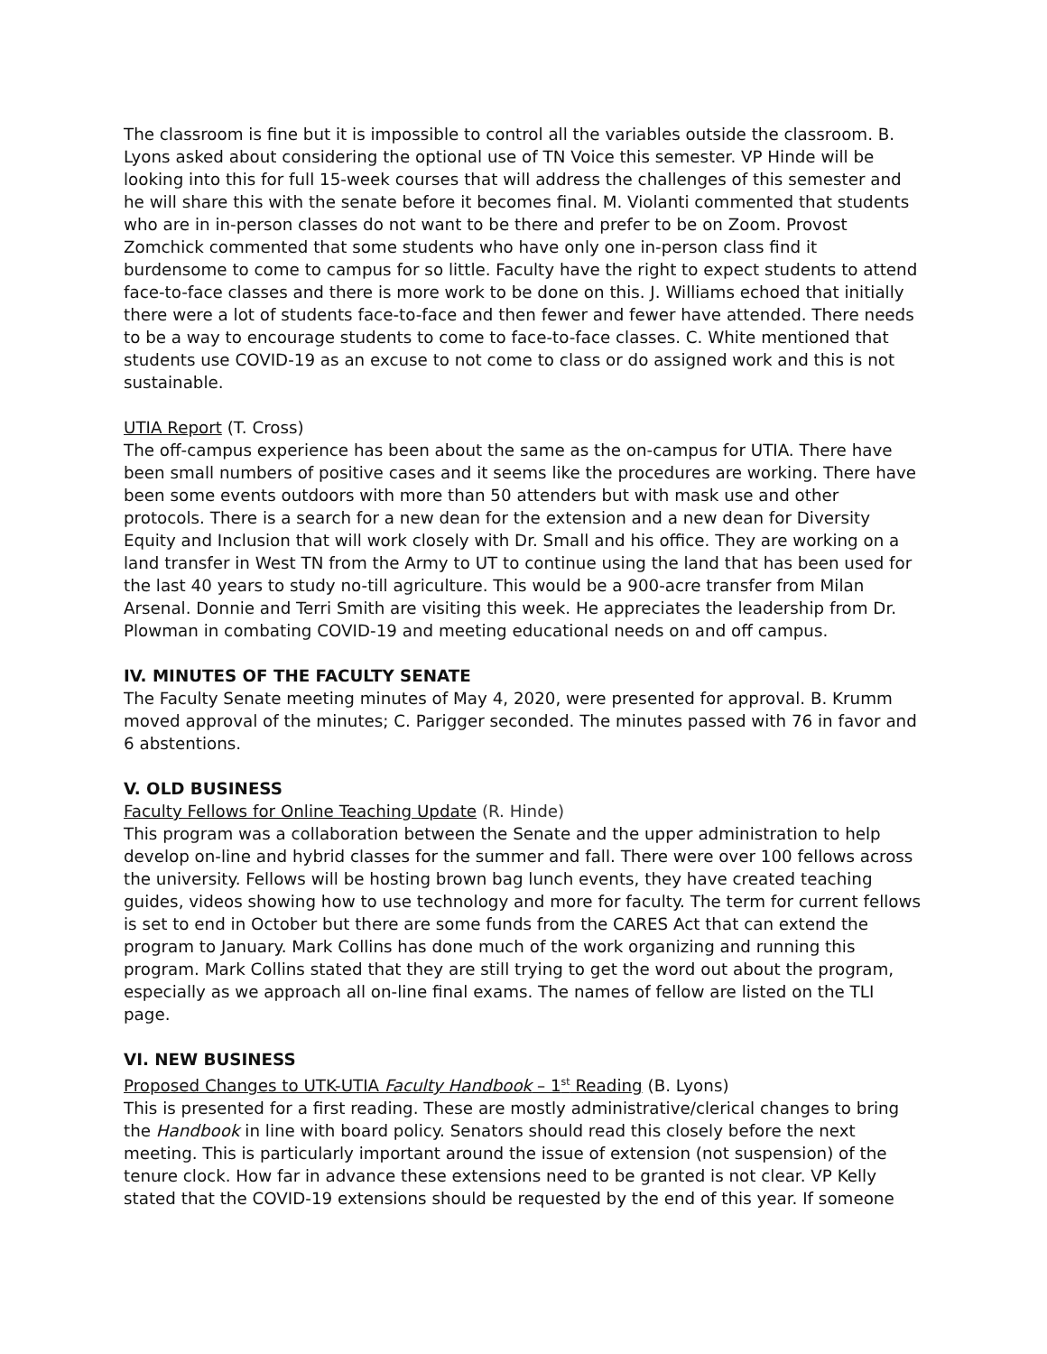The classroom is fine but it is impossible to control all the variables outside the classroom. B. Lyons asked about considering the optional use of TN Voice this semester. VP Hinde will be looking into this for full 15-week courses that will address the challenges of this semester and he will share this with the senate before it becomes final. M. Violanti commented that students who are in in-person classes do not want to be there and prefer to be on Zoom. Provost Zomchick commented that some students who have only one in-person class find it burdensome to come to campus for so little. Faculty have the right to expect students to attend face-to-face classes and there is more work to be done on this. J. Williams echoed that initially there were a lot of students face-to-face and then fewer and fewer have attended. There needs to be a way to encourage students to come to face-to-face classes. C. White mentioned that students use COVID-19 as an excuse to not come to class or do assigned work and this is not sustainable.
UTIA Report (T. Cross)
The off-campus experience has been about the same as the on-campus for UTIA. There have been small numbers of positive cases and it seems like the procedures are working. There have been some events outdoors with more than 50 attenders but with mask use and other protocols. There is a search for a new dean for the extension and a new dean for Diversity Equity and Inclusion that will work closely with Dr. Small and his office. They are working on a land transfer in West TN from the Army to UT to continue using the land that has been used for the last 40 years to study no-till agriculture. This would be a 900-acre transfer from Milan Arsenal. Donnie and Terri Smith are visiting this week. He appreciates the leadership from Dr. Plowman in combating COVID-19 and meeting educational needs on and off campus.
IV. MINUTES OF THE FACULTY SENATE
The Faculty Senate meeting minutes of May 4, 2020, were presented for approval. B. Krumm moved approval of the minutes; C. Parigger seconded. The minutes passed with 76 in favor and 6 abstentions.
V. OLD BUSINESS
Faculty Fellows for Online Teaching Update (R. Hinde)
This program was a collaboration between the Senate and the upper administration to help develop on-line and hybrid classes for the summer and fall. There were over 100 fellows across the university. Fellows will be hosting brown bag lunch events, they have created teaching guides, videos showing how to use technology and more for faculty. The term for current fellows is set to end in October but there are some funds from the CARES Act that can extend the program to January. Mark Collins has done much of the work organizing and running this program. Mark Collins stated that they are still trying to get the word out about the program, especially as we approach all on-line final exams. The names of fellow are listed on the TLI page.
VI. NEW BUSINESS
Proposed Changes to UTK-UTIA Faculty Handbook – 1<sup>st</sup> Reading (B. Lyons)
This is presented for a first reading. These are mostly administrative/clerical changes to bring the Handbook in line with board policy. Senators should read this closely before the next meeting. This is particularly important around the issue of extension (not suspension) of the tenure clock. How far in advance these extensions need to be granted is not clear. VP Kelly stated that the COVID-19 extensions should be requested by the end of this year. If someone